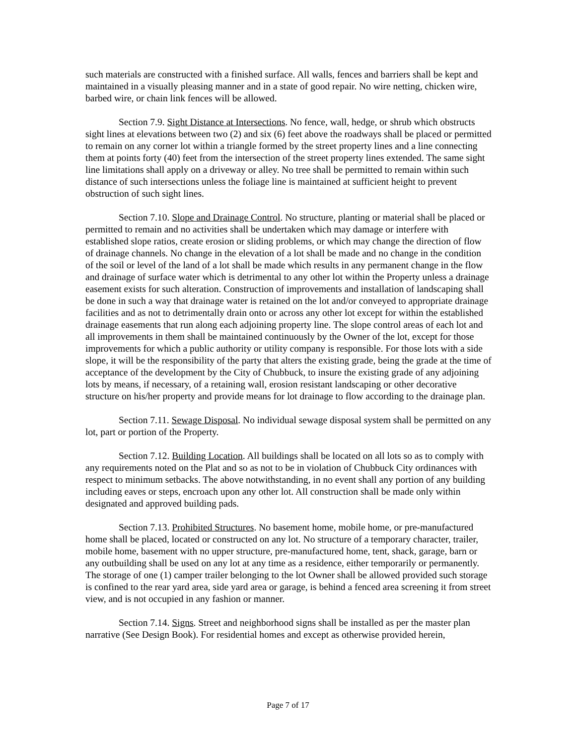such materials are constructed with a finished surface. All walls, fences and barriers shall be kept and maintained in a visually pleasing manner and in a state of good repair. No wire netting, chicken wire, barbed wire, or chain link fences will be allowed.
Section 7.9. Sight Distance at Intersections. No fence, wall, hedge, or shrub which obstructs sight lines at elevations between two (2) and six (6) feet above the roadways shall be placed or permitted to remain on any corner lot within a triangle formed by the street property lines and a line connecting them at points forty (40) feet from the intersection of the street property lines extended. The same sight line limitations shall apply on a driveway or alley. No tree shall be permitted to remain within such distance of such intersections unless the foliage line is maintained at sufficient height to prevent obstruction of such sight lines.
Section 7.10. Slope and Drainage Control. No structure, planting or material shall be placed or permitted to remain and no activities shall be undertaken which may damage or interfere with established slope ratios, create erosion or sliding problems, or which may change the direction of flow of drainage channels. No change in the elevation of a lot shall be made and no change in the condition of the soil or level of the land of a lot shall be made which results in any permanent change in the flow and drainage of surface water which is detrimental to any other lot within the Property unless a drainage easement exists for such alteration. Construction of improvements and installation of landscaping shall be done in such a way that drainage water is retained on the lot and/or conveyed to appropriate drainage facilities and as not to detrimentally drain onto or across any other lot except for within the established drainage easements that run along each adjoining property line. The slope control areas of each lot and all improvements in them shall be maintained continuously by the Owner of the lot, except for those improvements for which a public authority or utility company is responsible. For those lots with a side slope, it will be the responsibility of the party that alters the existing grade, being the grade at the time of acceptance of the development by the City of Chubbuck, to insure the existing grade of any adjoining lots by means, if necessary, of a retaining wall, erosion resistant landscaping or other decorative structure on his/her property and provide means for lot drainage to flow according to the drainage plan.
Section 7.11. Sewage Disposal. No individual sewage disposal system shall be permitted on any lot, part or portion of the Property.
Section 7.12. Building Location. All buildings shall be located on all lots so as to comply with any requirements noted on the Plat and so as not to be in violation of Chubbuck City ordinances with respect to minimum setbacks. The above notwithstanding, in no event shall any portion of any building including eaves or steps, encroach upon any other lot. All construction shall be made only within designated and approved building pads.
Section 7.13. Prohibited Structures. No basement home, mobile home, or pre-manufactured home shall be placed, located or constructed on any lot. No structure of a temporary character, trailer, mobile home, basement with no upper structure, pre-manufactured home, tent, shack, garage, barn or any outbuilding shall be used on any lot at any time as a residence, either temporarily or permanently. The storage of one (1) camper trailer belonging to the lot Owner shall be allowed provided such storage is confined to the rear yard area, side yard area or garage, is behind a fenced area screening it from street view, and is not occupied in any fashion or manner.
Section 7.14. Signs. Street and neighborhood signs shall be installed as per the master plan narrative (See Design Book). For residential homes and except as otherwise provided herein,
Page 7 of 17